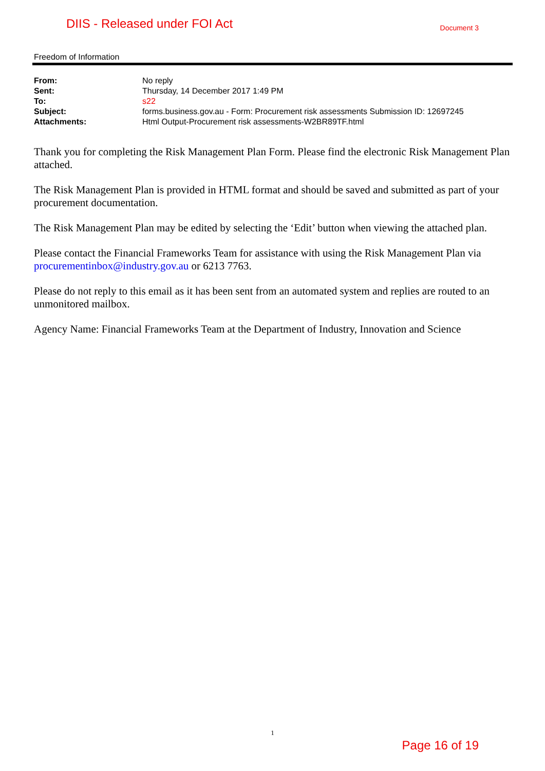DIIS - Released under FOI Act
Document 3
Freedom of Information
| From: | No reply |
| Sent: | Thursday, 14 December 2017 1:49 PM |
| To: | s22 |
| Subject: | forms.business.gov.au - Form: Procurement risk assessments Submission ID: 12697245 |
| Attachments: | Html Output-Procurement risk assessments-W2BR89TF.html |
Thank you for completing the Risk Management Plan Form. Please find the electronic Risk Management Plan attached.
The Risk Management Plan is provided in HTML format and should be saved and submitted as part of your procurement documentation.
The Risk Management Plan may be edited by selecting the ‘Edit’ button when viewing the attached plan.
Please contact the Financial Frameworks Team for assistance with using the Risk Management Plan via procurementinbox@industry.gov.au or 6213 7763.
Please do not reply to this email as it has been sent from an automated system and replies are routed to an unmonitored mailbox.
Agency Name: Financial Frameworks Team at the Department of Industry, Innovation and Science
1
Page 16 of 19